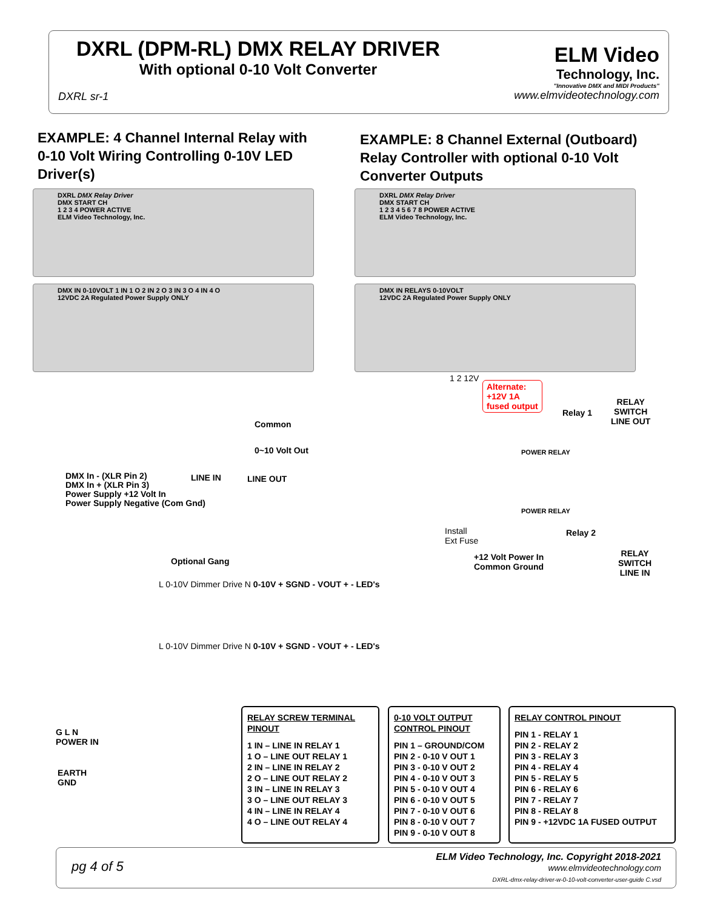DXRL (DPM-RL) DMX RELAY DRIVER
With optional 0-10 Volt Converter
DXRL sr-1
ELM Video
Technology, Inc.
"Innovative DMX and MIDI Products"
www.elmvideotechnology.com
EXAMPLE: 4 Channel Internal Relay with
0-10 Volt Wiring Controlling 0-10V LED
Driver(s)
EXAMPLE: 8 Channel External (Outboard)
Relay Controller with optional 0-10 Volt
Converter Outputs
DXRL DMX Relay Driver
DMX START CH
1 2 3 4 POWER ACTIVE
ELM Video Technology, Inc.
DMX IN 0-10VOLT 1 IN 1 O 2 IN 2 O 3 IN 3 O 4 IN 4 O
12VDC 2A Regulated Power Supply ONLY
DXRL DMX Relay Driver
DMX START CH
1 2 3 4 5 6 7 8 POWER ACTIVE
ELM Video Technology, Inc.
DMX IN RELAYS 0-10VOLT
12VDC 2A Regulated Power Supply ONLY
Common
0~10 Volt Out
DMX In - (XLR Pin 2)
DMX In + (XLR Pin 3)
Power Supply +12 Volt In
Power Supply Negative (Com Gnd)
LINE IN LINE OUT
Optional Gang
L 0-10V Dimmer Drive N 0-10V + SGND - VOUT + - LED's
L 0-10V Dimmer Drive N 0-10V + SGND - VOUT + - LED's
G L N
POWER IN
EARTH
GND
1 2 12V
Alternate:
+12V 1A
fused output
Relay 1
RELAY
SWITCH
LINE OUT
POWER RELAY
POWER RELAY
Relay 2
Install
Ext Fuse
+12 Volt Power In
Common Ground
RELAY
SWITCH
LINE IN
RELAY SCREW TERMINAL PINOUT
1 IN – LINE IN RELAY 1
1 O – LINE OUT RELAY 1
2 IN – LINE IN RELAY 2
2 O – LINE OUT RELAY 2
3 IN – LINE IN RELAY 3
3 O – LINE OUT RELAY 3
4 IN – LINE IN RELAY 4
4 O – LINE OUT RELAY 4
0-10 VOLT OUTPUT CONTROL PINOUT
PIN 1 – GROUND/COM
PIN 2 - 0-10 V OUT 1
PIN 3 - 0-10 V OUT 2
PIN 4 - 0-10 V OUT 3
PIN 5 - 0-10 V OUT 4
PIN 6 - 0-10 V OUT 5
PIN 7 - 0-10 V OUT 6
PIN 8 - 0-10 V OUT 7
PIN 9 - 0-10 V OUT 8
RELAY CONTROL PINOUT
PIN 1 - RELAY 1
PIN 2 - RELAY 2
PIN 3 - RELAY 3
PIN 4 - RELAY 4
PIN 5 - RELAY 5
PIN 6 - RELAY 6
PIN 7 - RELAY 7
PIN 8 - RELAY 8
PIN 9 - +12VDC 1A FUSED OUTPUT
pg 4 of 5
ELM Video Technology, Inc. Copyright 2018-2021
www.elmvideotechnology.com
DXRL-dmx-relay-driver-w-0-10-volt-converter-user-guide C.vsd